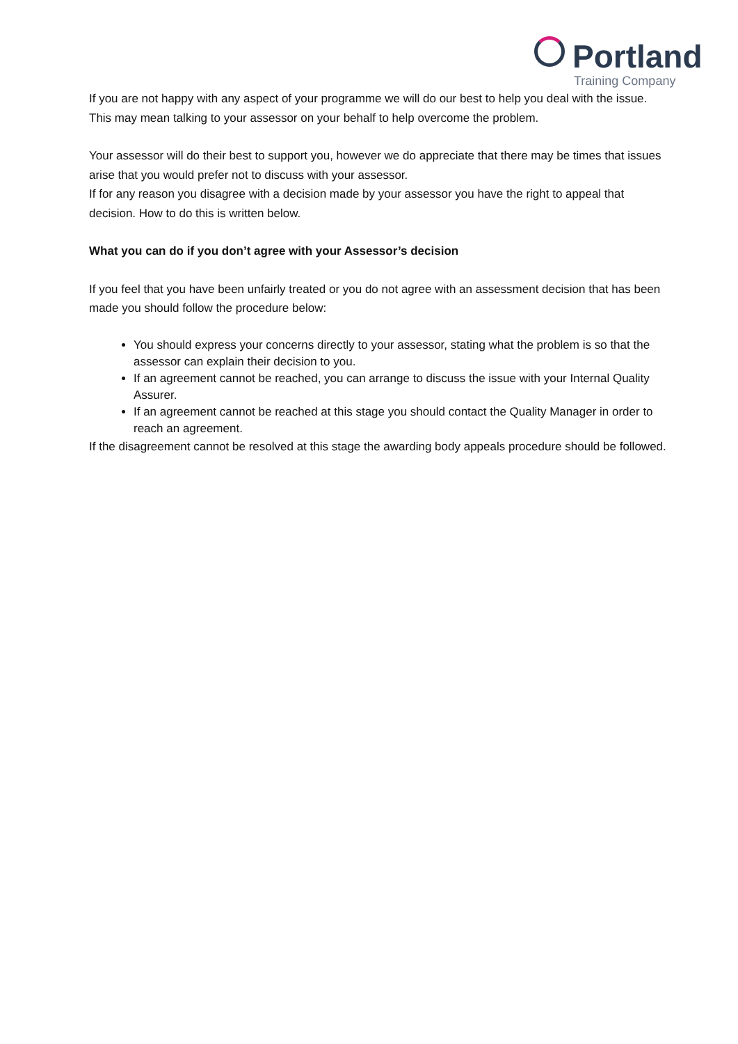Portland
Training Company
If you are not happy with any aspect of your programme we will do our best to help you deal with the issue. This may mean talking to your assessor on your behalf to help overcome the problem.
Your assessor will do their best to support you, however we do appreciate that there may be times that issues arise that you would prefer not to discuss with your assessor.
If for any reason you disagree with a decision made by your assessor you have the right to appeal that decision. How to do this is written below.
What you can do if you don’t agree with your Assessor’s decision
If you feel that you have been unfairly treated or you do not agree with an assessment decision that has been made you should follow the procedure below:
You should express your concerns directly to your assessor, stating what the problem is so that the assessor can explain their decision to you.
If an agreement cannot be reached, you can arrange to discuss the issue with your Internal Quality Assurer.
If an agreement cannot be reached at this stage you should contact the Quality Manager in order to reach an agreement.
If the disagreement cannot be resolved at this stage the awarding body appeals procedure should be followed.